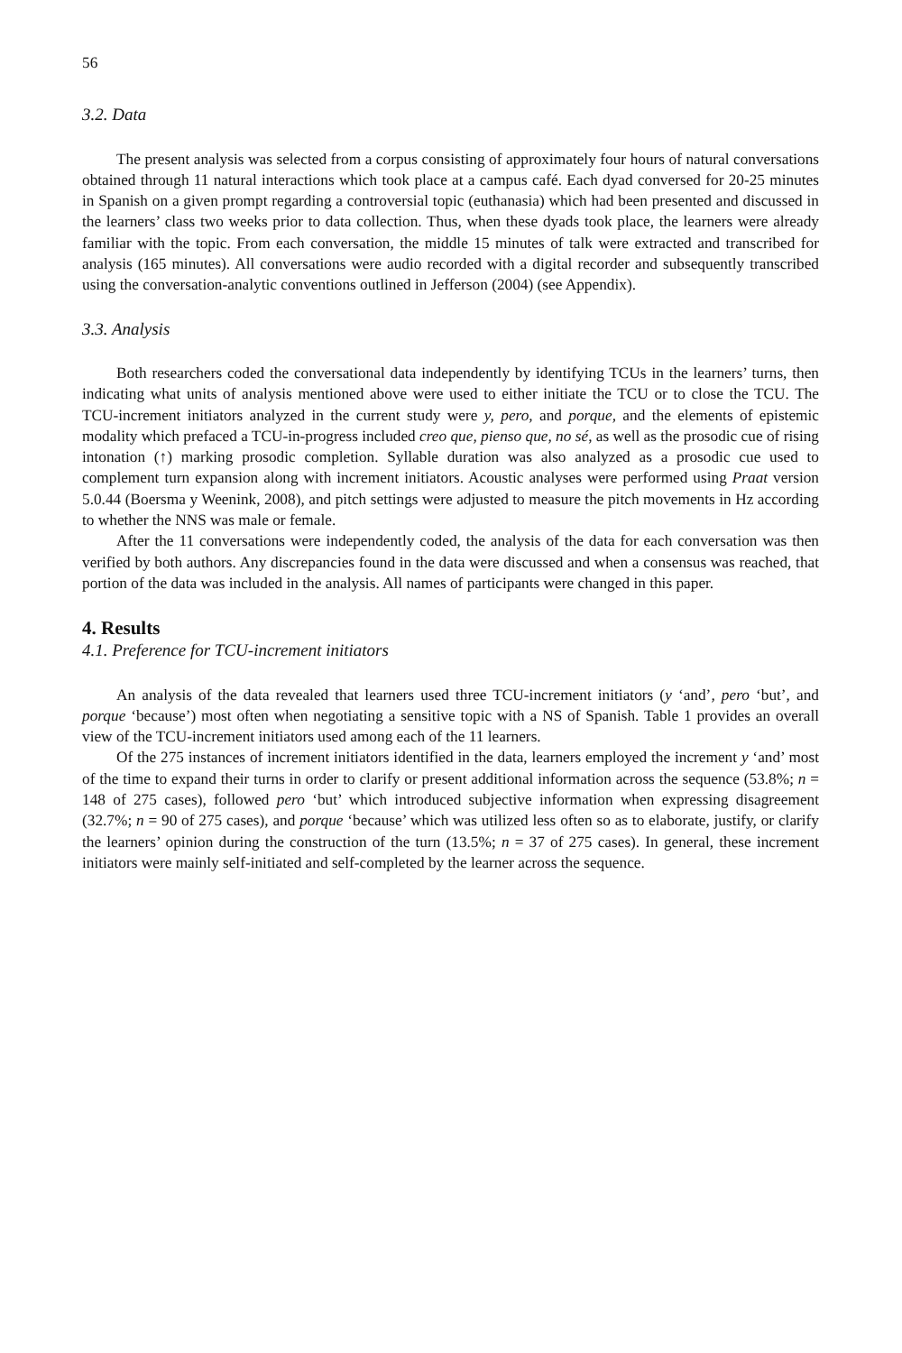56
3.2. Data
The present analysis was selected from a corpus consisting of approximately four hours of natural conversations obtained through 11 natural interactions which took place at a campus café. Each dyad conversed for 20-25 minutes in Spanish on a given prompt regarding a controversial topic (euthanasia) which had been presented and discussed in the learners’ class two weeks prior to data collection. Thus, when these dyads took place, the learners were already familiar with the topic. From each conversation, the middle 15 minutes of talk were extracted and transcribed for analysis (165 minutes). All conversations were audio recorded with a digital recorder and subsequently transcribed using the conversation-analytic conventions outlined in Jefferson (2004) (see Appendix).
3.3. Analysis
Both researchers coded the conversational data independently by identifying TCUs in the learners’ turns, then indicating what units of analysis mentioned above were used to either initiate the TCU or to close the TCU. The TCU-increment initiators analyzed in the current study were y, pero, and porque, and the elements of epistemic modality which prefaced a TCU-in-progress included creo que, pienso que, no sé, as well as the prosodic cue of rising intonation (↑) marking prosodic completion. Syllable duration was also analyzed as a prosodic cue used to complement turn expansion along with increment initiators. Acoustic analyses were performed using Praat version 5.0.44 (Boersma y Weenink, 2008), and pitch settings were adjusted to measure the pitch movements in Hz according to whether the NNS was male or female.
After the 11 conversations were independently coded, the analysis of the data for each conversation was then verified by both authors. Any discrepancies found in the data were discussed and when a consensus was reached, that portion of the data was included in the analysis. All names of participants were changed in this paper.
4. Results
4.1. Preference for TCU-increment initiators
An analysis of the data revealed that learners used three TCU-increment initiators (y ‘and’, pero ‘but’, and porque ‘because’) most often when negotiating a sensitive topic with a NS of Spanish. Table 1 provides an overall view of the TCU-increment initiators used among each of the 11 learners.
Of the 275 instances of increment initiators identified in the data, learners employed the increment y ‘and’ most of the time to expand their turns in order to clarify or present additional information across the sequence (53.8%; n = 148 of 275 cases), followed pero ‘but’ which introduced subjective information when expressing disagreement (32.7%; n = 90 of 275 cases), and porque ‘because’ which was utilized less often so as to elaborate, justify, or clarify the learners’ opinion during the construction of the turn (13.5%; n = 37 of 275 cases). In general, these increment initiators were mainly self-initiated and self-completed by the learner across the sequence.